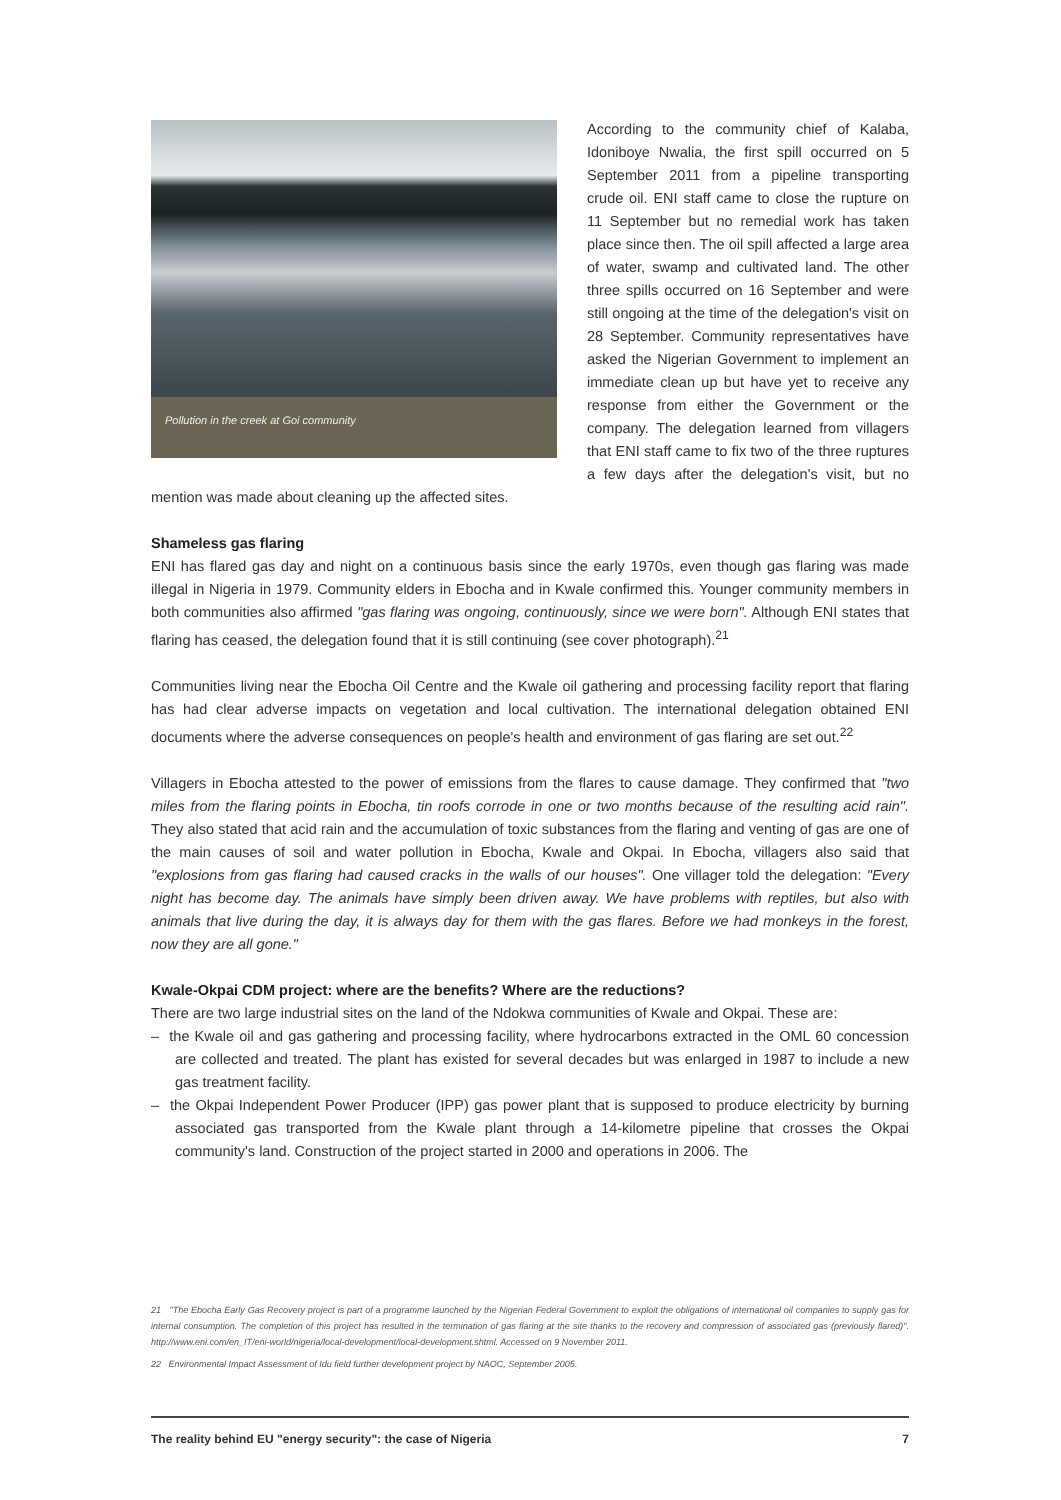Pollution in the creek at Goi community
According to the community chief of Kalaba, Idoniboye Nwalia, the first spill occurred on 5 September 2011 from a pipeline transporting crude oil. ENI staff came to close the rupture on 11 September but no remedial work has taken place since then. The oil spill affected a large area of water, swamp and cultivated land. The other three spills occurred on 16 September and were still ongoing at the time of the delegation's visit on 28 September. Community representatives have asked the Nigerian Government to implement an immediate clean up but have yet to receive any response from either the Government or the company. The delegation learned from villagers that ENI staff came to fix two of the three ruptures a few days after the delegation's visit, but no mention was made about cleaning up the affected sites.
Shameless gas flaring
ENI has flared gas day and night on a continuous basis since the early 1970s, even though gas flaring was made illegal in Nigeria in 1979. Community elders in Ebocha and in Kwale confirmed this. Younger community members in both communities also affirmed "gas flaring was ongoing, continuously, since we were born". Although ENI states that flaring has ceased, the delegation found that it is still continuing (see cover photograph).<sup>21</sup>
Communities living near the Ebocha Oil Centre and the Kwale oil gathering and processing facility report that flaring has had clear adverse impacts on vegetation and local cultivation. The international delegation obtained ENI documents where the adverse consequences on people's health and environment of gas flaring are set out.<sup>22</sup>
Villagers in Ebocha attested to the power of emissions from the flares to cause damage. They confirmed that "two miles from the flaring points in Ebocha, tin roofs corrode in one or two months because of the resulting acid rain". They also stated that acid rain and the accumulation of toxic substances from the flaring and venting of gas are one of the main causes of soil and water pollution in Ebocha, Kwale and Okpai. In Ebocha, villagers also said that "explosions from gas flaring had caused cracks in the walls of our houses". One villager told the delegation: "Every night has become day. The animals have simply been driven away. We have problems with reptiles, but also with animals that live during the day, it is always day for them with the gas flares. Before we had monkeys in the forest, now they are all gone."
Kwale-Okpai CDM project: where are the benefits? Where are the reductions?
There are two large industrial sites on the land of the Ndokwa communities of Kwale and Okpai. These are:
– the Kwale oil and gas gathering and processing facility, where hydrocarbons extracted in the OML 60 concession are collected and treated. The plant has existed for several decades but was enlarged in 1987 to include a new gas treatment facility.
– the Okpai Independent Power Producer (IPP) gas power plant that is supposed to produce electricity by burning associated gas transported from the Kwale plant through a 14-kilometre pipeline that crosses the Okpai community's land. Construction of the project started in 2000 and operations in 2006. The
21 "The Ebocha Early Gas Recovery project is part of a programme launched by the Nigerian Federal Government to exploit the obligations of international oil companies to supply gas for internal consumption. The completion of this project has resulted in the termination of gas flaring at the site thanks to the recovery and compression of associated gas (previously flared)". http://www.eni.com/en_IT/eni-world/nigeria/local-development/local-development.shtml. Accessed on 9 November 2011.
22 Environmental Impact Assessment of Idu field further development project by NAOC, September 2005.
The reality behind EU "energy security": the case of Nigeria 7